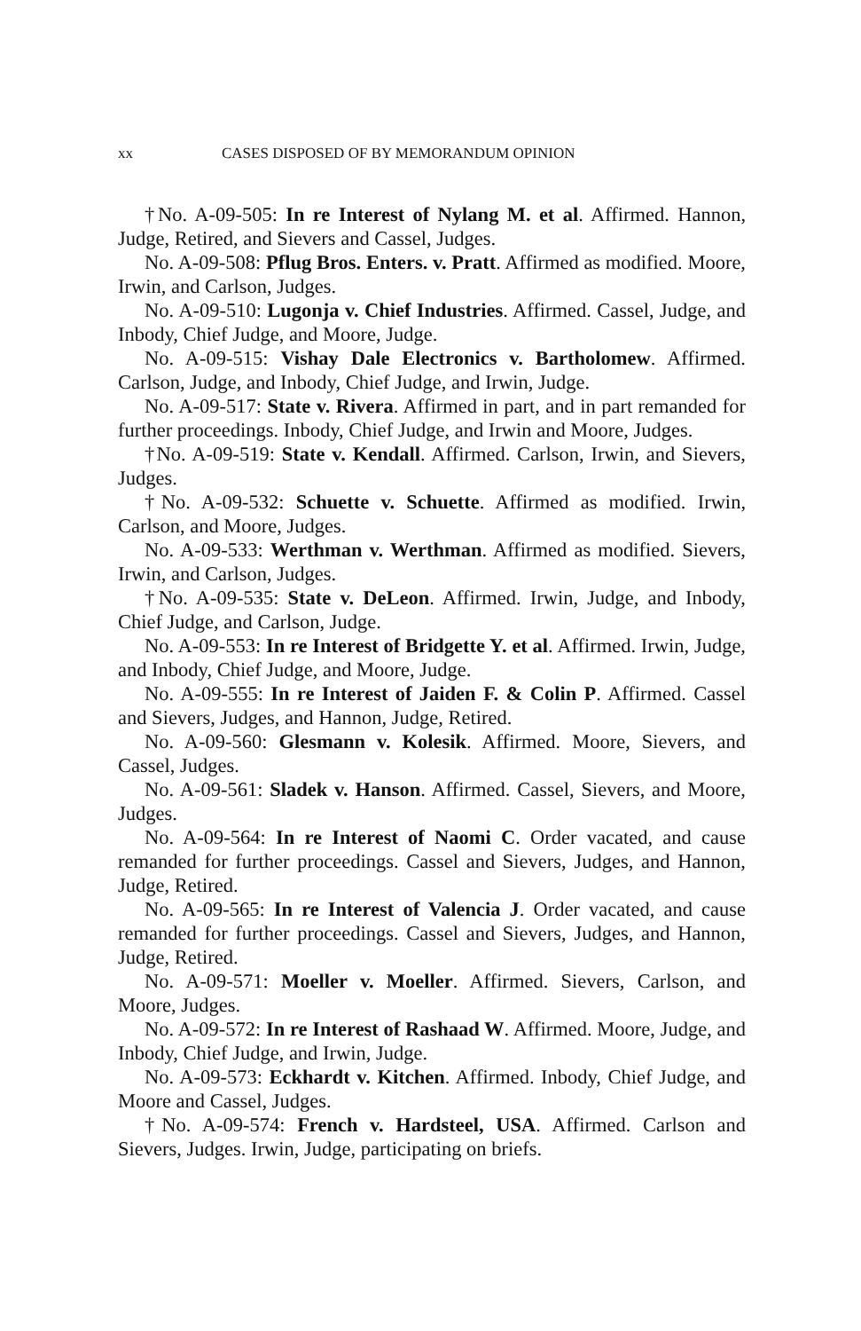xx CASES DISPOSED OF BY MEMORANDUM OPINION
†No. A-09-505: In re Interest of Nylang M. et al. Affirmed. Hannon, Judge, Retired, and Sievers and Cassel, Judges.
No. A-09-508: Pflug Bros. Enters. v. Pratt. Affirmed as modified. Moore, Irwin, and Carlson, Judges.
No. A-09-510: Lugonja v. Chief Industries. Affirmed. Cassel, Judge, and Inbody, Chief Judge, and Moore, Judge.
No. A-09-515: Vishay Dale Electronics v. Bartholomew. Affirmed. Carlson, Judge, and Inbody, Chief Judge, and Irwin, Judge.
No. A-09-517: State v. Rivera. Affirmed in part, and in part remanded for further proceedings. Inbody, Chief Judge, and Irwin and Moore, Judges.
†No. A-09-519: State v. Kendall. Affirmed. Carlson, Irwin, and Sievers, Judges.
†No. A-09-532: Schuette v. Schuette. Affirmed as modified. Irwin, Carlson, and Moore, Judges.
No. A-09-533: Werthman v. Werthman. Affirmed as modified. Sievers, Irwin, and Carlson, Judges.
†No. A-09-535: State v. DeLeon. Affirmed. Irwin, Judge, and Inbody, Chief Judge, and Carlson, Judge.
No. A-09-553: In re Interest of Bridgette Y. et al. Affirmed. Irwin, Judge, and Inbody, Chief Judge, and Moore, Judge.
No. A-09-555: In re Interest of Jaiden F. & Colin P. Affirmed. Cassel and Sievers, Judges, and Hannon, Judge, Retired.
No. A-09-560: Glesmann v. Kolesik. Affirmed. Moore, Sievers, and Cassel, Judges.
No. A-09-561: Sladek v. Hanson. Affirmed. Cassel, Sievers, and Moore, Judges.
No. A-09-564: In re Interest of Naomi C. Order vacated, and cause remanded for further proceedings. Cassel and Sievers, Judges, and Hannon, Judge, Retired.
No. A-09-565: In re Interest of Valencia J. Order vacated, and cause remanded for further proceedings. Cassel and Sievers, Judges, and Hannon, Judge, Retired.
No. A-09-571: Moeller v. Moeller. Affirmed. Sievers, Carlson, and Moore, Judges.
No. A-09-572: In re Interest of Rashaad W. Affirmed. Moore, Judge, and Inbody, Chief Judge, and Irwin, Judge.
No. A-09-573: Eckhardt v. Kitchen. Affirmed. Inbody, Chief Judge, and Moore and Cassel, Judges.
†No. A-09-574: French v. Hardsteel, USA. Affirmed. Carlson and Sievers, Judges. Irwin, Judge, participating on briefs.